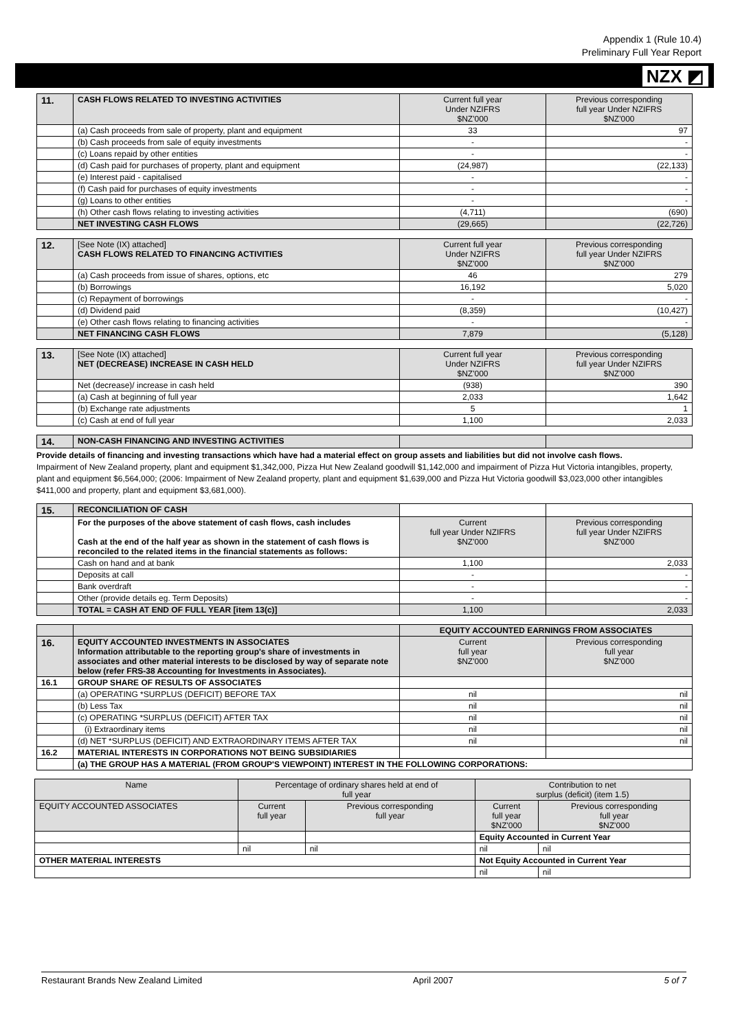Appendix 1 (Rule 10.4)
Preliminary Full Year Report
NZX ◩
| 11. | CASH FLOWS RELATED TO INVESTING ACTIVITIES | Current full year Under NZIFRS $NZ'000 | Previous corresponding full year Under NZIFRS $NZ'000 |
| | (a) Cash proceeds from sale of property, plant and equipment | 33 | 97 |
| | (b) Cash proceeds from sale of equity investments | - | - |
| | (c) Loans repaid by other entities | - | - |
| | (d) Cash paid for purchases of property, plant and equipment | (24,987) | (22,133) |
| | (e) Interest paid - capitalised | - | - |
| | (f) Cash paid for purchases of equity investments | - | - |
| | (g) Loans to other entities | - | - |
| | (h) Other cash flows relating to investing activities | (4,711) | (690) |
| | NET INVESTING CASH FLOWS | (29,665) | (22,726) |
| 12. | [See Note (IX) attached] CASH FLOWS RELATED TO FINANCING ACTIVITIES | Current full year Under NZIFRS $NZ'000 | Previous corresponding full year Under NZIFRS $NZ'000 |
| | (a) Cash proceeds from issue of shares, options, etc | 46 | 279 |
| | (b) Borrowings | 16,192 | 5,020 |
| | (c) Repayment of borrowings | - | - |
| | (d) Dividend paid | (8,359) | (10,427) |
| | (e) Other cash flows relating to financing activities | - | - |
| | NET FINANCING CASH FLOWS | 7,879 | (5,128) |
| 13. | [See Note (IX) attached] NET (DECREASE) INCREASE IN CASH HELD | Current full year Under NZIFRS $NZ'000 | Previous corresponding full year Under NZIFRS $NZ'000 |
| | Net (decrease)/ increase in cash held | (938) | 390 |
| | (a) Cash at beginning of full year | 2,033 | 1,642 |
| | (b) Exchange rate adjustments | 5 | 1 |
| | (c) Cash at end of full year | 1,100 | 2,033 |
| 14. | NON-CASH FINANCING AND INVESTING ACTIVITIES | | |
Provide details of financing and investing transactions which have had a material effect on group assets and liabilities but did not involve cash flows.
Impairment of New Zealand property, plant and equipment $1,342,000, Pizza Hut New Zealand goodwill $1,142,000 and impairment of Pizza Hut Victoria intangibles, property, plant and equipment $6,564,000; (2006: Impairment of New Zealand property, plant and equipment $1,639,000 and Pizza Hut Victoria goodwill $3,023,000 other intangibles $411,000 and property, plant and equipment $3,681,000).
| 15. | RECONCILIATION OF CASH | | |
| | For the purposes of the above statement of cash flows, cash includes Cash at the end of the half year as shown in the statement of cash flows is reconciled to the related items in the financial statements as follows: | Current full year Under NZIFRS $NZ'000 | Previous corresponding full year Under NZIFRS $NZ'000 |
| | Cash on hand and at bank | 1,100 | 2,033 |
| | Deposits at call | - | - |
| | Bank overdraft | - | - |
| | Other (provide details eg. Term Deposits) | - | - |
| | TOTAL = CASH AT END OF FULL YEAR [item 13(c)] | 1,100 | 2,033 |
| | | EQUITY ACCOUNTED EARNINGS FROM ASSOCIATES | |
| 16. | EQUITY ACCOUNTED INVESTMENTS IN ASSOCIATES Information attributable to the reporting group's share of investments in associates and other material interests to be disclosed by way of separate note below (refer FRS-38 Accounting for Investments in Associates). | Current full year $NZ'000 | Previous corresponding full year $NZ'000 |
| 16.1 | GROUP SHARE OF RESULTS OF ASSOCIATES | | |
| | (a) OPERATING *SURPLUS (DEFICIT) BEFORE TAX | nil | nil |
| | (b) Less Tax | nil | nil |
| | (c) OPERATING *SURPLUS (DEFICIT) AFTER TAX | nil | nil |
| | (i) Extraordinary items | nil | nil |
| | (d) NET *SURPLUS (DEFICIT) AND EXTRAORDINARY ITEMS AFTER TAX | nil | nil |
| 16.2 | MATERIAL INTERESTS IN CORPORATIONS NOT BEING SUBSIDIARIES | | |
| | (a) THE GROUP HAS A MATERIAL (FROM GROUP'S VIEWPOINT) INTEREST IN THE FOLLOWING CORPORATIONS: | | |
| Name | Percentage of ordinary shares held at end of full year | | Contribution to net surplus (deficit) (item 1.5) | |
| EQUITY ACCOUNTED ASSOCIATES | Current full year | Previous corresponding full year | Current full year $NZ'000 | Previous corresponding full year $NZ'000 |
| | | | Equity Accounted in Current Year | |
| | nil | nil | nil | nil |
| OTHER MATERIAL INTERESTS | | | Not Equity Accounted in Current Year | |
| | | | nil | nil |
Restaurant Brands New Zealand Limited April 2007 5 of 7